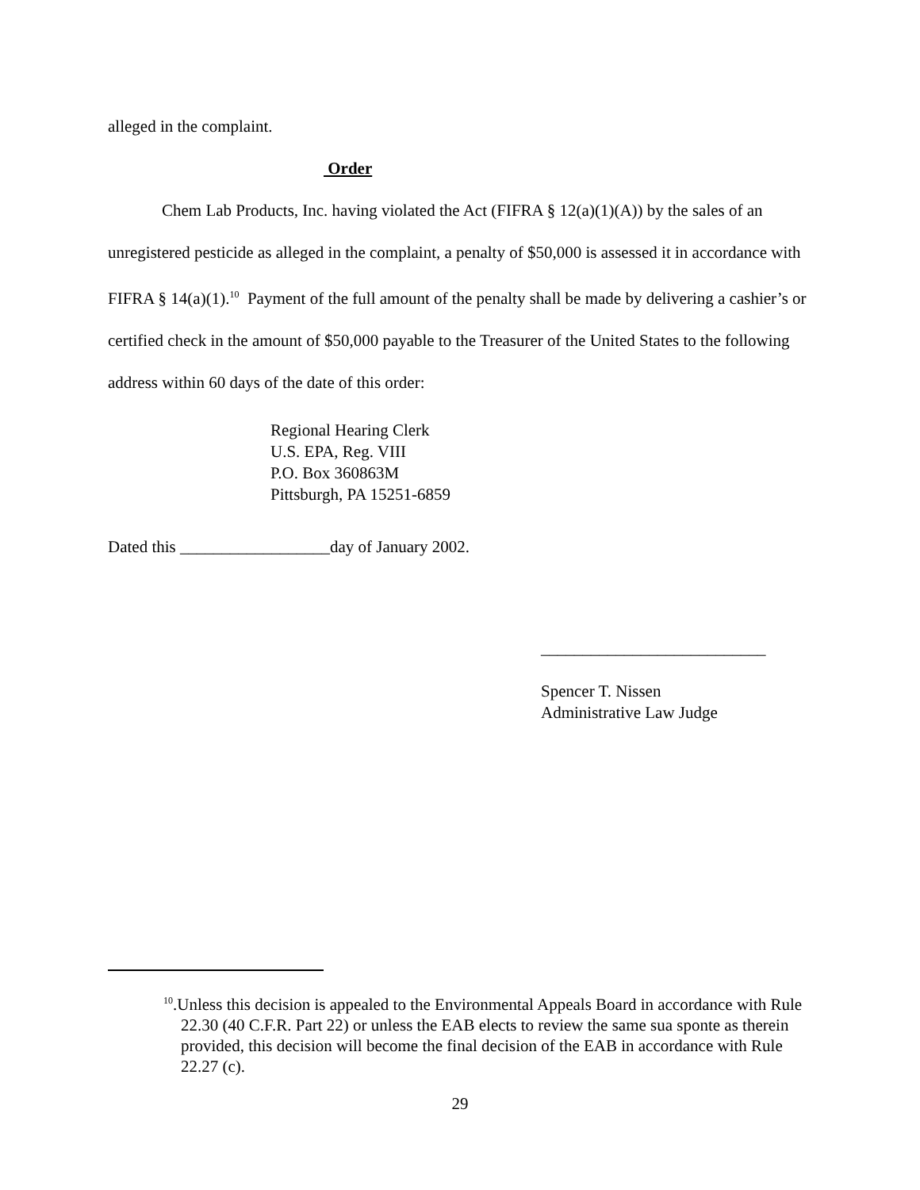alleged in the complaint.
Order
Chem Lab Products, Inc. having violated the Act (FIFRA § 12(a)(1)(A)) by the sales of an unregistered pesticide as alleged in the complaint, a penalty of $50,000 is assessed it in accordance with FIFRA § 14(a)(1).<sup>10</sup> Payment of the full amount of the penalty shall be made by delivering a cashier’s or certified check in the amount of $50,000 payable to the Treasurer of the United States to the following address within 60 days of the date of this order:
Regional Hearing Clerk
U.S. EPA, Reg. VIII
P.O. Box 360863M
Pittsburgh, PA 15251-6859
Dated this __________________day of January 2002.
___________________________
Spencer T. Nissen
Administrative Law Judge
<sup>10</sup>.Unless this decision is appealed to the Environmental Appeals Board in accordance with Rule 22.30 (40 C.F.R. Part 22) or unless the EAB elects to review the same sua sponte as therein provided, this decision will become the final decision of the EAB in accordance with Rule 22.27 (c).
29